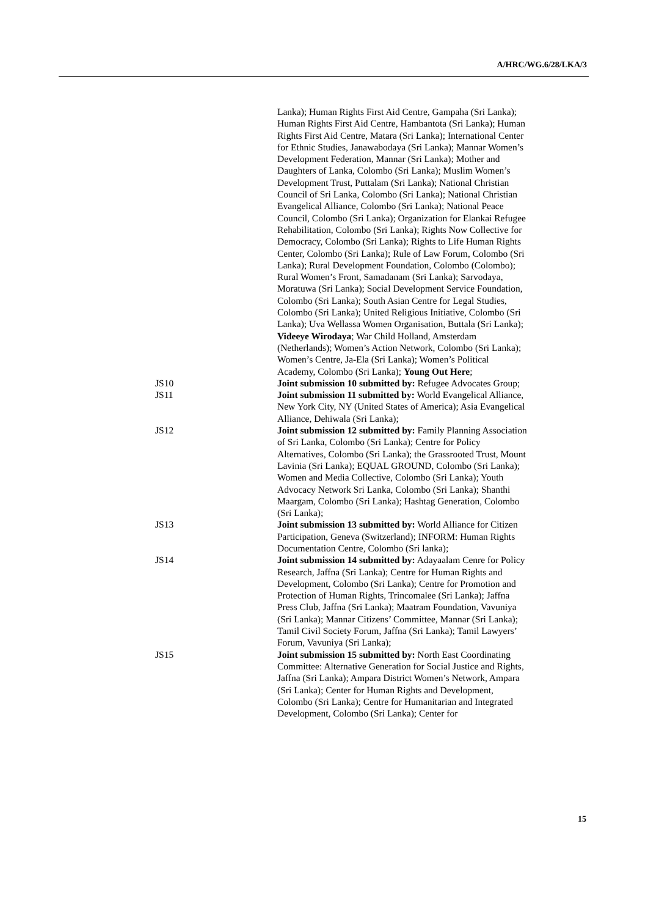A/HRC/WG.6/28/LKA/3
Lanka); Human Rights First Aid Centre, Gampaha (Sri Lanka); Human Rights First Aid Centre, Hambantota (Sri Lanka); Human Rights First Aid Centre, Matara (Sri Lanka); International Center for Ethnic Studies, Janawabodaya (Sri Lanka); Mannar Women’s Development Federation, Mannar (Sri Lanka); Mother and Daughters of Lanka, Colombo (Sri Lanka); Muslim Women’s Development Trust, Puttalam (Sri Lanka); National Christian Council of Sri Lanka, Colombo (Sri Lanka); National Christian Evangelical Alliance, Colombo (Sri Lanka); National Peace Council, Colombo (Sri Lanka); Organization for Elankai Refugee Rehabilitation, Colombo (Sri Lanka); Rights Now Collective for Democracy, Colombo (Sri Lanka); Rights to Life Human Rights Center, Colombo (Sri Lanka); Rule of Law Forum, Colombo (Sri Lanka); Rural Development Foundation, Colombo (Colombo); Rural Women’s Front, Samadanam (Sri Lanka); Sarvodaya, Moratuwa (Sri Lanka); Social Development Service Foundation, Colombo (Sri Lanka); South Asian Centre for Legal Studies, Colombo (Sri Lanka); United Religious Initiative, Colombo (Sri Lanka); Uva Wellassa Women Organisation, Buttala (Sri Lanka); Videeye Wirodaya; War Child Holland, Amsterdam (Netherlands); Women’s Action Network, Colombo (Sri Lanka); Women’s Centre, Ja-Ela (Sri Lanka); Women’s Political Academy, Colombo (Sri Lanka); Young Out Here;
JS10 Joint submission 10 submitted by: Refugee Advocates Group;
JS11 Joint submission 11 submitted by: World Evangelical Alliance, New York City, NY (United States of America); Asia Evangelical Alliance, Dehiwala (Sri Lanka);
JS12 Joint submission 12 submitted by: Family Planning Association of Sri Lanka, Colombo (Sri Lanka); Centre for Policy Alternatives, Colombo (Sri Lanka); the Grassrooted Trust, Mount Lavinia (Sri Lanka); EQUAL GROUND, Colombo (Sri Lanka); Women and Media Collective, Colombo (Sri Lanka); Youth Advocacy Network Sri Lanka, Colombo (Sri Lanka); Shanthi Maargam, Colombo (Sri Lanka); Hashtag Generation, Colombo (Sri Lanka);
JS13 Joint submission 13 submitted by: World Alliance for Citizen Participation, Geneva (Switzerland); INFORM: Human Rights Documentation Centre, Colombo (Sri lanka);
JS14 Joint submission 14 submitted by: Adayaalam Cenre for Policy Research, Jaffna (Sri Lanka); Centre for Human Rights and Development, Colombo (Sri Lanka); Centre for Promotion and Protection of Human Rights, Trincomalee (Sri Lanka); Jaffna Press Club, Jaffna (Sri Lanka); Maatram Foundation, Vavuniya (Sri Lanka); Mannar Citizens’ Committee, Mannar (Sri Lanka); Tamil Civil Society Forum, Jaffna (Sri Lanka); Tamil Lawyers’ Forum, Vavuniya (Sri Lanka);
JS15 Joint submission 15 submitted by: North East Coordinating Committee: Alternative Generation for Social Justice and Rights, Jaffna (Sri Lanka); Ampara District Women’s Network, Ampara (Sri Lanka); Center for Human Rights and Development, Colombo (Sri Lanka); Centre for Humanitarian and Integrated Development, Colombo (Sri Lanka); Center for
15